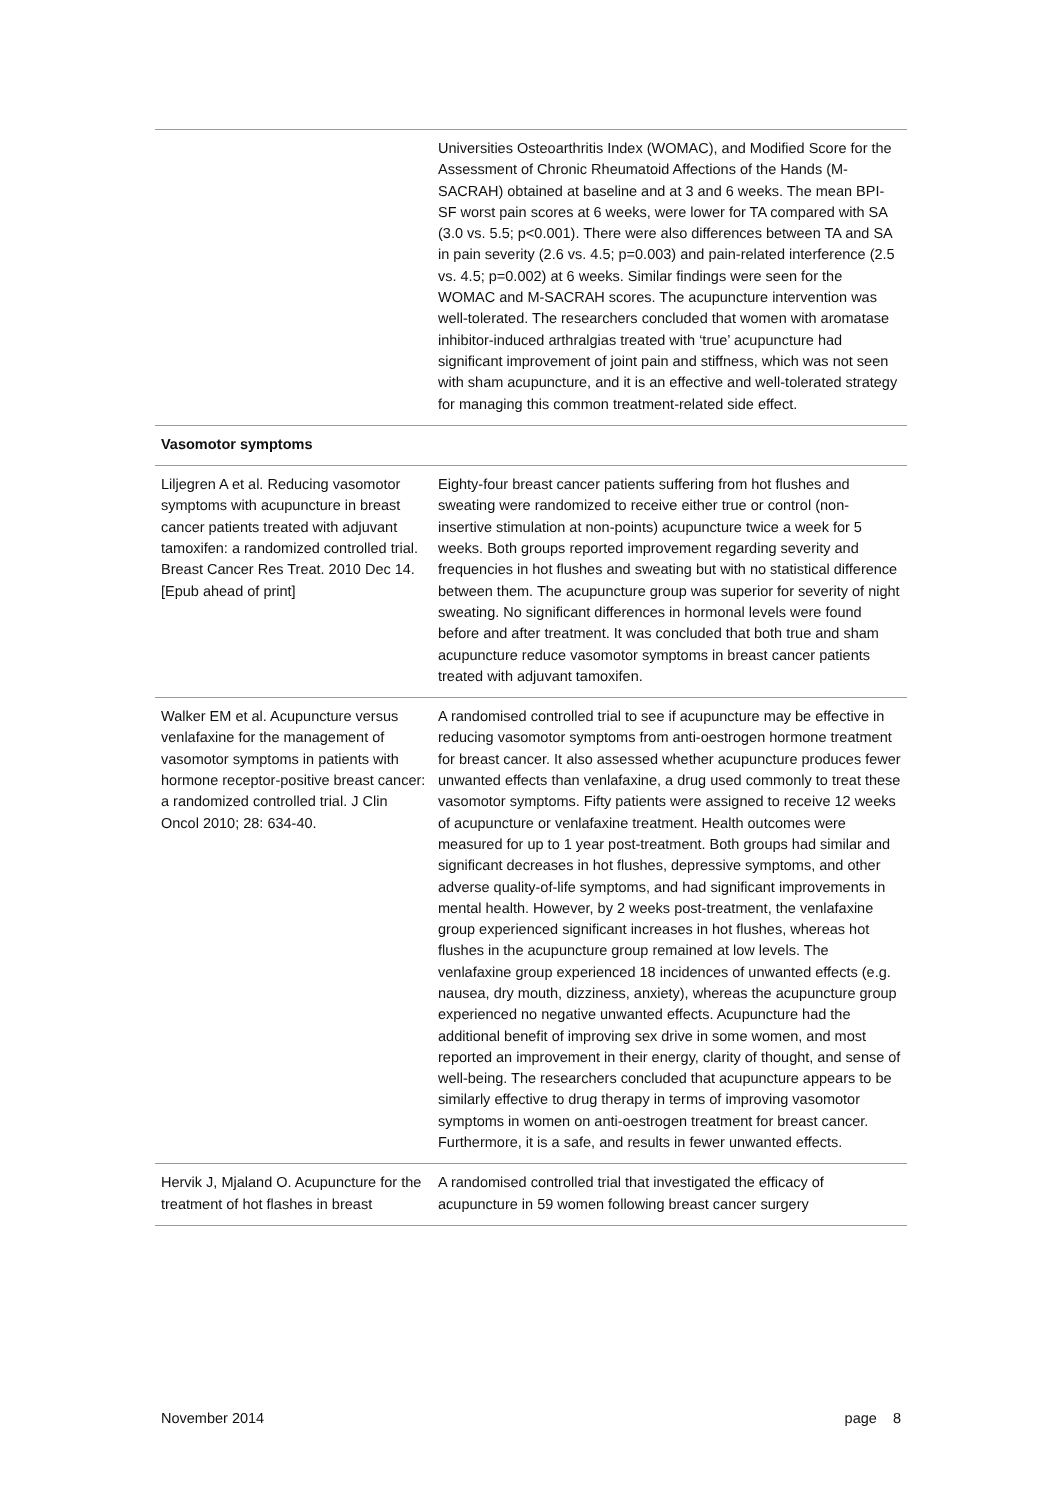| | Universities Osteoarthritis Index (WOMAC), and Modified Score for the Assessment of Chronic Rheumatoid Affections of the Hands (M-SACRAH) obtained at baseline and at 3 and 6 weeks. The mean BPI-SF worst pain scores at 6 weeks, were lower for TA compared with SA (3.0 vs. 5.5; p<0.001). There were also differences between TA and SA in pain severity (2.6 vs. 4.5; p=0.003) and pain-related interference (2.5 vs. 4.5; p=0.002) at 6 weeks. Similar findings were seen for the WOMAC and M-SACRAH scores. The acupuncture intervention was well-tolerated. The researchers concluded that women with aromatase inhibitor-induced arthralgias treated with ‘true’ acupuncture had significant improvement of joint pain and stiffness, which was not seen with sham acupuncture, and it is an effective and well-tolerated strategy for managing this common treatment-related side effect. |
| Vasomotor symptoms | |
| Liljegren A et al. Reducing vasomotor symptoms with acupuncture in breast cancer patients treated with adjuvant tamoxifen: a randomized controlled trial. Breast Cancer Res Treat. 2010 Dec 14. [Epub ahead of print] | Eighty-four breast cancer patients suffering from hot flushes and sweating were randomized to receive either true or control (non-insertive stimulation at non-points) acupuncture twice a week for 5 weeks. Both groups reported improvement regarding severity and frequencies in hot flushes and sweating but with no statistical difference between them. The acupuncture group was superior for severity of night sweating. No significant differences in hormonal levels were found before and after treatment. It was concluded that both true and sham acupuncture reduce vasomotor symptoms in breast cancer patients treated with adjuvant tamoxifen. |
| Walker EM et al. Acupuncture versus venlafaxine for the management of vasomotor symptoms in patients with hormone receptor-positive breast cancer: a randomized controlled trial. J Clin Oncol 2010; 28: 634-40. | A randomised controlled trial to see if acupuncture may be effective in reducing vasomotor symptoms from anti-oestrogen hormone treatment for breast cancer. It also assessed whether acupuncture produces fewer unwanted effects than venlafaxine, a drug used commonly to treat these vasomotor symptoms. Fifty patients were assigned to receive 12 weeks of acupuncture or venlafaxine treatment. Health outcomes were measured for up to 1 year post-treatment. Both groups had similar and significant decreases in hot flushes, depressive symptoms, and other adverse quality-of-life symptoms, and had significant improvements in mental health. However, by 2 weeks post-treatment, the venlafaxine group experienced significant increases in hot flushes, whereas hot flushes in the acupuncture group remained at low levels. The venlafaxine group experienced 18 incidences of unwanted effects (e.g. nausea, dry mouth, dizziness, anxiety), whereas the acupuncture group experienced no negative unwanted effects. Acupuncture had the additional benefit of improving sex drive in some women, and most reported an improvement in their energy, clarity of thought, and sense of well-being. The researchers concluded that acupuncture appears to be similarly effective to drug therapy in terms of improving vasomotor symptoms in women on anti-oestrogen treatment for breast cancer. Furthermore, it is a safe, and results in fewer unwanted effects. |
| Hervik J, Mjaland O. Acupuncture for the treatment of hot flashes in breast | A randomised controlled trial that investigated the efficacy of acupuncture in 59 women following breast cancer surgery |
November 2014 page 8